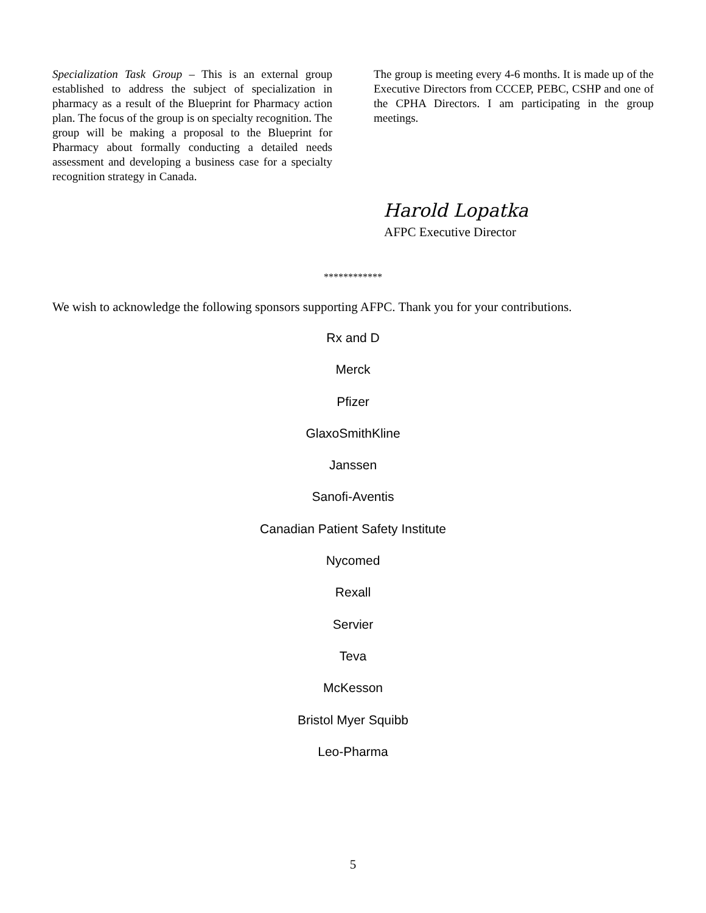Specialization Task Group – This is an external group established to address the subject of specialization in pharmacy as a result of the Blueprint for Pharmacy action plan. The focus of the group is on specialty recognition. The group will be making a proposal to the Blueprint for Pharmacy about formally conducting a detailed needs assessment and developing a business case for a specialty recognition strategy in Canada.
The group is meeting every 4-6 months. It is made up of the Executive Directors from CCCEP, PEBC, CSHP and one of the CPHA Directors. I am participating in the group meetings.
Harold Lopatka
AFPC Executive Director
************
We wish to acknowledge the following sponsors supporting AFPC. Thank you for your contributions.
Rx and D
Merck
Pfizer
GlaxoSmithKline
Janssen
Sanofi-Aventis
Canadian Patient Safety Institute
Nycomed
Rexall
Servier
Teva
McKesson
Bristol Myer Squibb
Leo-Pharma
5